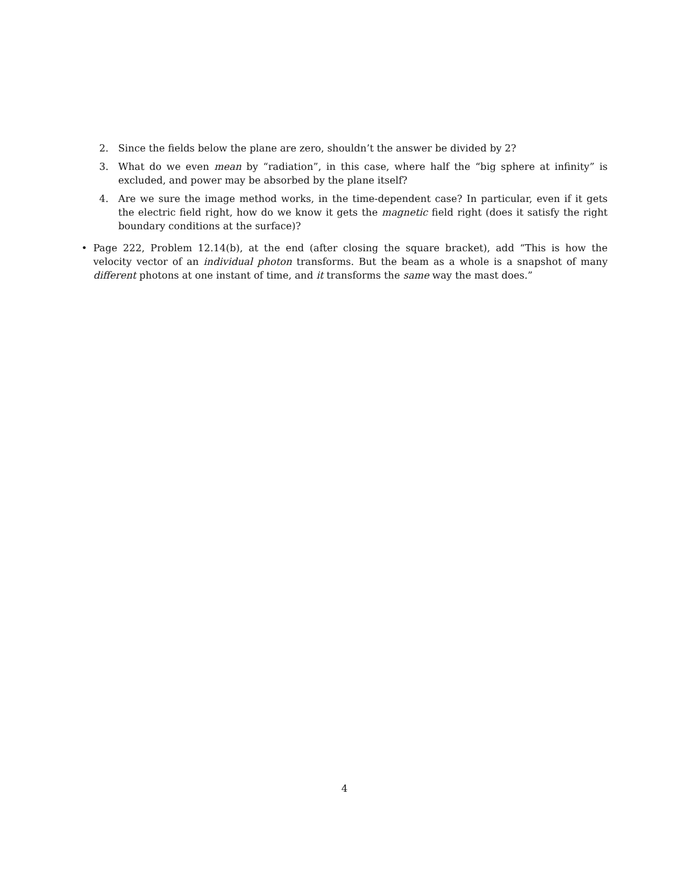2. Since the fields below the plane are zero, shouldn’t the answer be divided by 2?
3. What do we even mean by “radiation”, in this case, where half the “big sphere at infinity” is excluded, and power may be absorbed by the plane itself?
4. Are we sure the image method works, in the time-dependent case? In particular, even if it gets the electric field right, how do we know it gets the magnetic field right (does it satisfy the right boundary conditions at the surface)?
• Page 222, Problem 12.14(b), at the end (after closing the square bracket), add “This is how the velocity vector of an individual photon transforms. But the beam as a whole is a snapshot of many different photons at one instant of time, and it transforms the same way the mast does.”
4